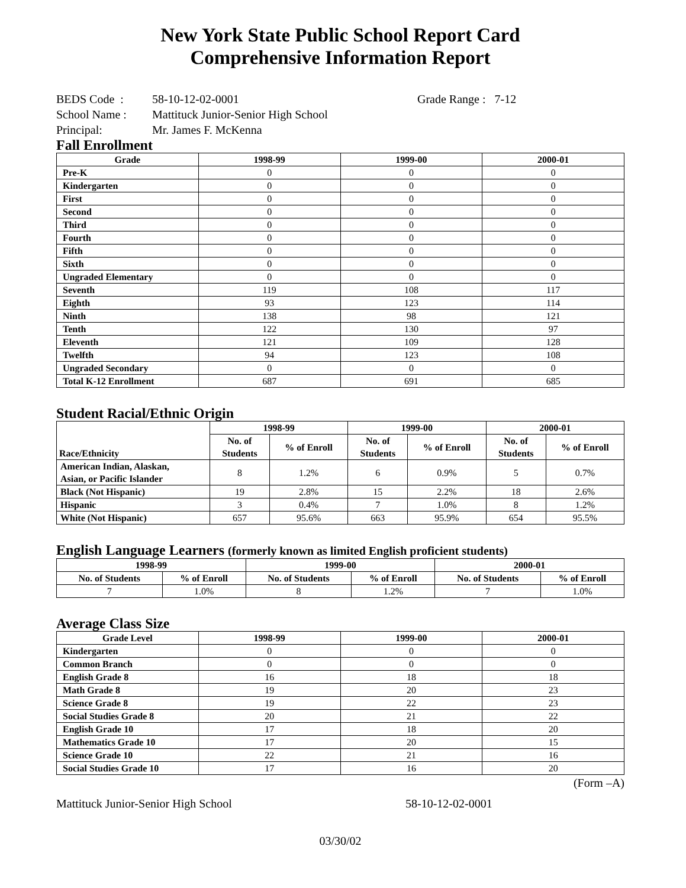New York State Public School Report Card
Comprehensive Information Report
BEDS Code : 58-10-12-02-0001 Grade Range : 7-12
School Name : Mattituck Junior-Senior High School
Principal: Mr. James F. McKenna
Fall Enrollment
| Grade | 1998-99 | 1999-00 | 2000-01 |
| --- | --- | --- | --- |
| Pre-K | 0 | 0 | 0 |
| Kindergarten | 0 | 0 | 0 |
| First | 0 | 0 | 0 |
| Second | 0 | 0 | 0 |
| Third | 0 | 0 | 0 |
| Fourth | 0 | 0 | 0 |
| Fifth | 0 | 0 | 0 |
| Sixth | 0 | 0 | 0 |
| Ungraded Elementary | 0 | 0 | 0 |
| Seventh | 119 | 108 | 117 |
| Eighth | 93 | 123 | 114 |
| Ninth | 138 | 98 | 121 |
| Tenth | 122 | 130 | 97 |
| Eleventh | 121 | 109 | 128 |
| Twelfth | 94 | 123 | 108 |
| Ungraded Secondary | 0 | 0 | 0 |
| Total K-12 Enrollment | 687 | 691 | 685 |
Student Racial/Ethnic Origin
| Race/Ethnicity | 1998-99 | | 1999-00 | | 2000-01 | |
| --- | --- | --- | --- | --- | --- | --- |
| | No. of Students | % of Enroll | No. of Students | % of Enroll | No. of Students | % of Enroll |
| American Indian, Alaskan, Asian, or Pacific Islander | 8 | 1.2% | 6 | 0.9% | 5 | 0.7% |
| Black (Not Hispanic) | 19 | 2.8% | 15 | 2.2% | 18 | 2.6% |
| Hispanic | 3 | 0.4% | 7 | 1.0% | 8 | 1.2% |
| White (Not Hispanic) | 657 | 95.6% | 663 | 95.9% | 654 | 95.5% |
English Language Learners (formerly known as limited English proficient students)
| 1998-99 | | 1999-00 | | 2000-01 | |
| --- | --- | --- | --- | --- | --- |
| No. of Students | % of Enroll | No. of Students | % of Enroll | No. of Students | % of Enroll |
| 7 | 1.0% | 8 | 1.2% | 7 | 1.0% |
Average Class Size
| Grade Level | 1998-99 | 1999-00 | 2000-01 |
| --- | --- | --- | --- |
| Kindergarten | 0 | 0 | 0 |
| Common Branch | 0 | 0 | 0 |
| English Grade 8 | 16 | 18 | 18 |
| Math Grade 8 | 19 | 20 | 23 |
| Science Grade 8 | 19 | 22 | 23 |
| Social Studies Grade 8 | 20 | 21 | 22 |
| English Grade 10 | 17 | 18 | 20 |
| Mathematics Grade 10 | 17 | 20 | 15 |
| Science Grade 10 | 22 | 21 | 16 |
| Social Studies Grade 10 | 17 | 16 | 20 |
(Form –A)
Mattituck Junior-Senior High School 58-10-12-02-0001
03/30/02